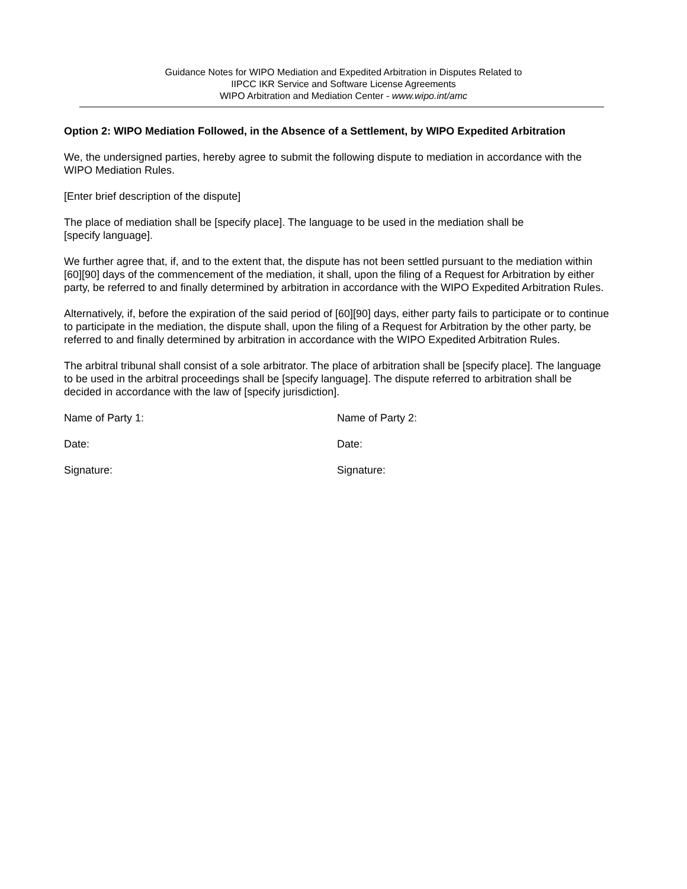Guidance Notes for WIPO Mediation and Expedited Arbitration in Disputes Related to
IIPCC IKR Service and Software License Agreements
WIPO Arbitration and Mediation Center - www.wipo.int/amc
Option 2: WIPO Mediation Followed, in the Absence of a Settlement, by WIPO Expedited Arbitration
We, the undersigned parties, hereby agree to submit the following dispute to mediation in accordance with the WIPO Mediation Rules.
[Enter brief description of the dispute]
The place of mediation shall be [specify place]. The language to be used in the mediation shall be
[specify language].
We further agree that, if, and to the extent that, the dispute has not been settled pursuant to the mediation within [60][90] days of the commencement of the mediation, it shall, upon the filing of a Request for Arbitration by either party, be referred to and finally determined by arbitration in accordance with the WIPO Expedited Arbitration Rules.
Alternatively, if, before the expiration of the said period of [60][90] days, either party fails to participate or to continue to participate in the mediation, the dispute shall, upon the filing of a Request for Arbitration by the other party, be referred to and finally determined by arbitration in accordance with the WIPO Expedited Arbitration Rules.
The arbitral tribunal shall consist of a sole arbitrator. The place of arbitration shall be [specify place]. The language to be used in the arbitral proceedings shall be [specify language]. The dispute referred to arbitration shall be decided in accordance with the law of [specify jurisdiction].
Name of Party 1: Name of Party 2:
Date: Date:
Signature: Signature: